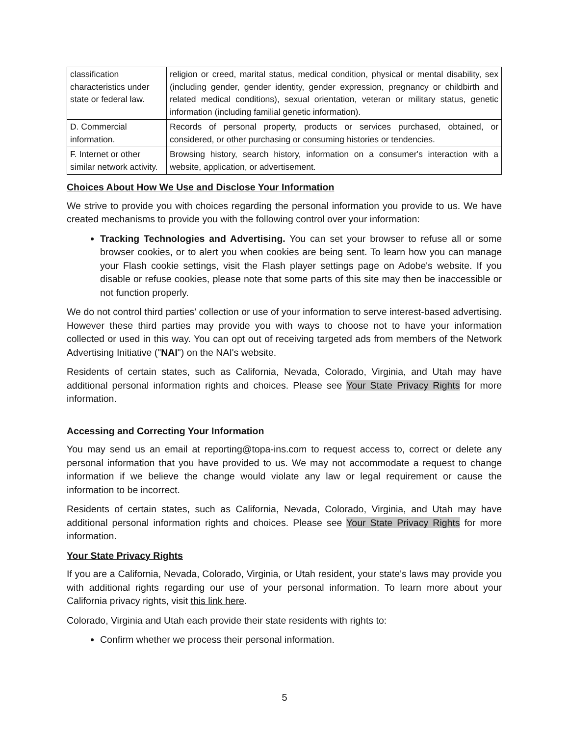| classification characteristics under state or federal law. | religion or creed, marital status, medical condition, physical or mental disability, sex (including gender, gender identity, gender expression, pregnancy or childbirth and related medical conditions), sexual orientation, veteran or military status, genetic information (including familial genetic information). |
| D. Commercial information. | Records of personal property, products or services purchased, obtained, or considered, or other purchasing or consuming histories or tendencies. |
| F. Internet or other similar network activity. | Browsing history, search history, information on a consumer's interaction with a website, application, or advertisement. |
Choices About How We Use and Disclose Your Information
We strive to provide you with choices regarding the personal information you provide to us. We have created mechanisms to provide you with the following control over your information:
Tracking Technologies and Advertising. You can set your browser to refuse all or some browser cookies, or to alert you when cookies are being sent. To learn how you can manage your Flash cookie settings, visit the Flash player settings page on Adobe's website. If you disable or refuse cookies, please note that some parts of this site may then be inaccessible or not function properly.
We do not control third parties' collection or use of your information to serve interest-based advertising. However these third parties may provide you with ways to choose not to have your information collected or used in this way. You can opt out of receiving targeted ads from members of the Network Advertising Initiative ("NAI") on the NAI's website.
Residents of certain states, such as California, Nevada, Colorado, Virginia, and Utah may have additional personal information rights and choices. Please see Your State Privacy Rights for more information.
Accessing and Correcting Your Information
You may send us an email at reporting@topa-ins.com to request access to, correct or delete any personal information that you have provided to us. We may not accommodate a request to change information if we believe the change would violate any law or legal requirement or cause the information to be incorrect.
Residents of certain states, such as California, Nevada, Colorado, Virginia, and Utah may have additional personal information rights and choices. Please see Your State Privacy Rights for more information.
Your State Privacy Rights
If you are a California, Nevada, Colorado, Virginia, or Utah resident, your state's laws may provide you with additional rights regarding our use of your personal information. To learn more about your California privacy rights, visit this link here.
Colorado, Virginia and Utah each provide their state residents with rights to:
Confirm whether we process their personal information.
5